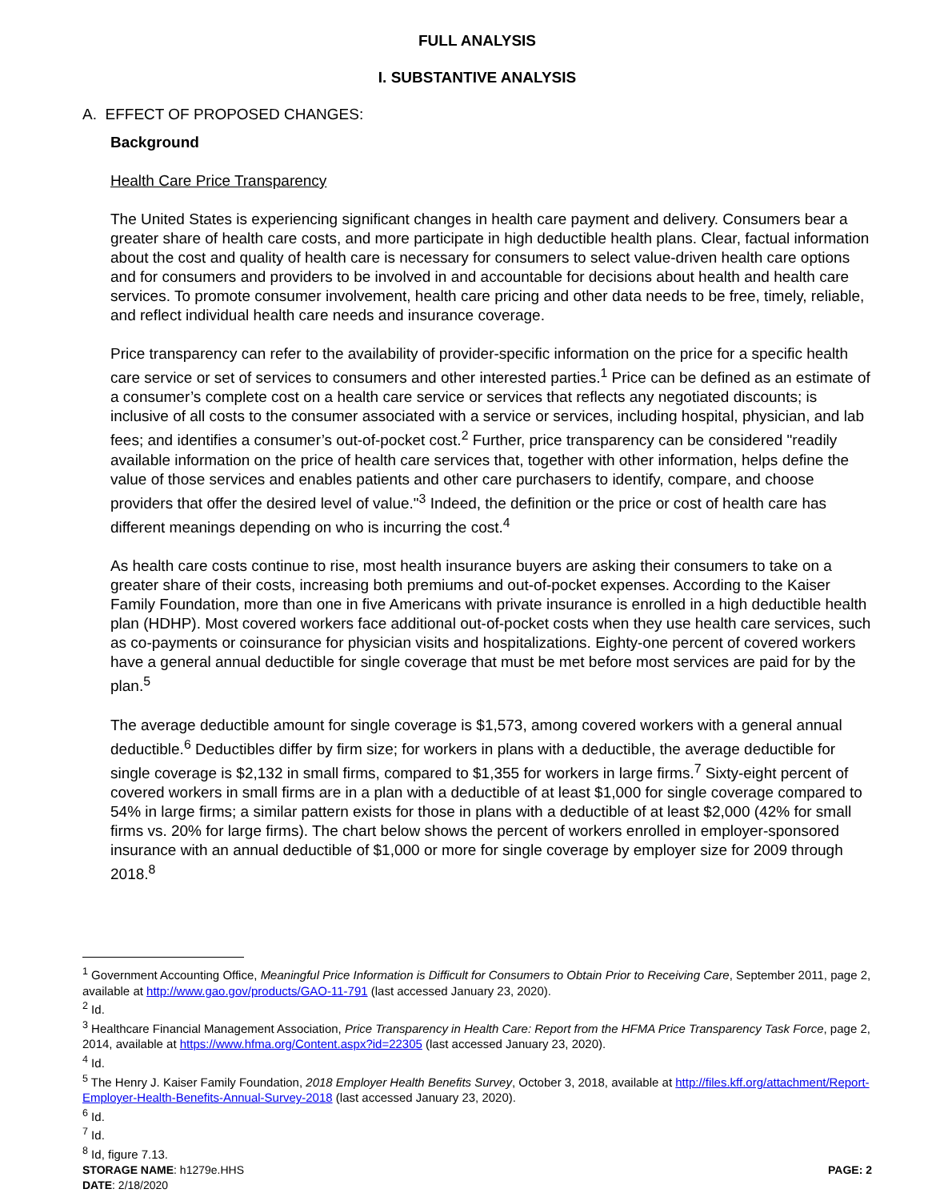FULL ANALYSIS
I. SUBSTANTIVE ANALYSIS
A. EFFECT OF PROPOSED CHANGES:
Background
Health Care Price Transparency
The United States is experiencing significant changes in health care payment and delivery. Consumers bear a greater share of health care costs, and more participate in high deductible health plans. Clear, factual information about the cost and quality of health care is necessary for consumers to select value-driven health care options and for consumers and providers to be involved in and accountable for decisions about health and health care services. To promote consumer involvement, health care pricing and other data needs to be free, timely, reliable, and reflect individual health care needs and insurance coverage.
Price transparency can refer to the availability of provider-specific information on the price for a specific health care service or set of services to consumers and other interested parties.<sup>1</sup> Price can be defined as an estimate of a consumer’s complete cost on a health care service or services that reflects any negotiated discounts; is inclusive of all costs to the consumer associated with a service or services, including hospital, physician, and lab fees; and identifies a consumer’s out-of-pocket cost.<sup>2</sup> Further, price transparency can be considered "readily available information on the price of health care services that, together with other information, helps define the value of those services and enables patients and other care purchasers to identify, compare, and choose providers that offer the desired level of value."<sup>3</sup> Indeed, the definition or the price or cost of health care has different meanings depending on who is incurring the cost.<sup>4</sup>
As health care costs continue to rise, most health insurance buyers are asking their consumers to take on a greater share of their costs, increasing both premiums and out-of-pocket expenses. According to the Kaiser Family Foundation, more than one in five Americans with private insurance is enrolled in a high deductible health plan (HDHP). Most covered workers face additional out-of-pocket costs when they use health care services, such as co-payments or coinsurance for physician visits and hospitalizations. Eighty-one percent of covered workers have a general annual deductible for single coverage that must be met before most services are paid for by the plan.<sup>5</sup>
The average deductible amount for single coverage is $1,573, among covered workers with a general annual deductible.<sup>6</sup> Deductibles differ by firm size; for workers in plans with a deductible, the average deductible for single coverage is $2,132 in small firms, compared to $1,355 for workers in large firms.<sup>7</sup> Sixty-eight percent of covered workers in small firms are in a plan with a deductible of at least $1,000 for single coverage compared to 54% in large firms; a similar pattern exists for those in plans with a deductible of at least $2,000 (42% for small firms vs. 20% for large firms). The chart below shows the percent of workers enrolled in employer-sponsored insurance with an annual deductible of $1,000 or more for single coverage by employer size for 2009 through 2018.<sup>8</sup>
<sup>1</sup> Government Accounting Office, Meaningful Price Information is Difficult for Consumers to Obtain Prior to Receiving Care, September 2011, page 2, available at http://www.gao.gov/products/GAO-11-791 (last accessed January 23, 2020).
<sup>2</sup> Id.
<sup>3</sup> Healthcare Financial Management Association, Price Transparency in Health Care: Report from the HFMA Price Transparency Task Force, page 2, 2014, available at https://www.hfma.org/Content.aspx?id=22305 (last accessed January 23, 2020).
<sup>4</sup> Id.
<sup>5</sup> The Henry J. Kaiser Family Foundation, 2018 Employer Health Benefits Survey, October 3, 2018, available at http://files.kff.org/attachment/Report-Employer-Health-Benefits-Annual-Survey-2018 (last accessed January 23, 2020).
<sup>6</sup> Id.
<sup>7</sup> Id.
<sup>8</sup> Id, figure 7.13.
STORAGE NAME: h1279e.HHS PAGE: 2
DATE: 2/18/2020